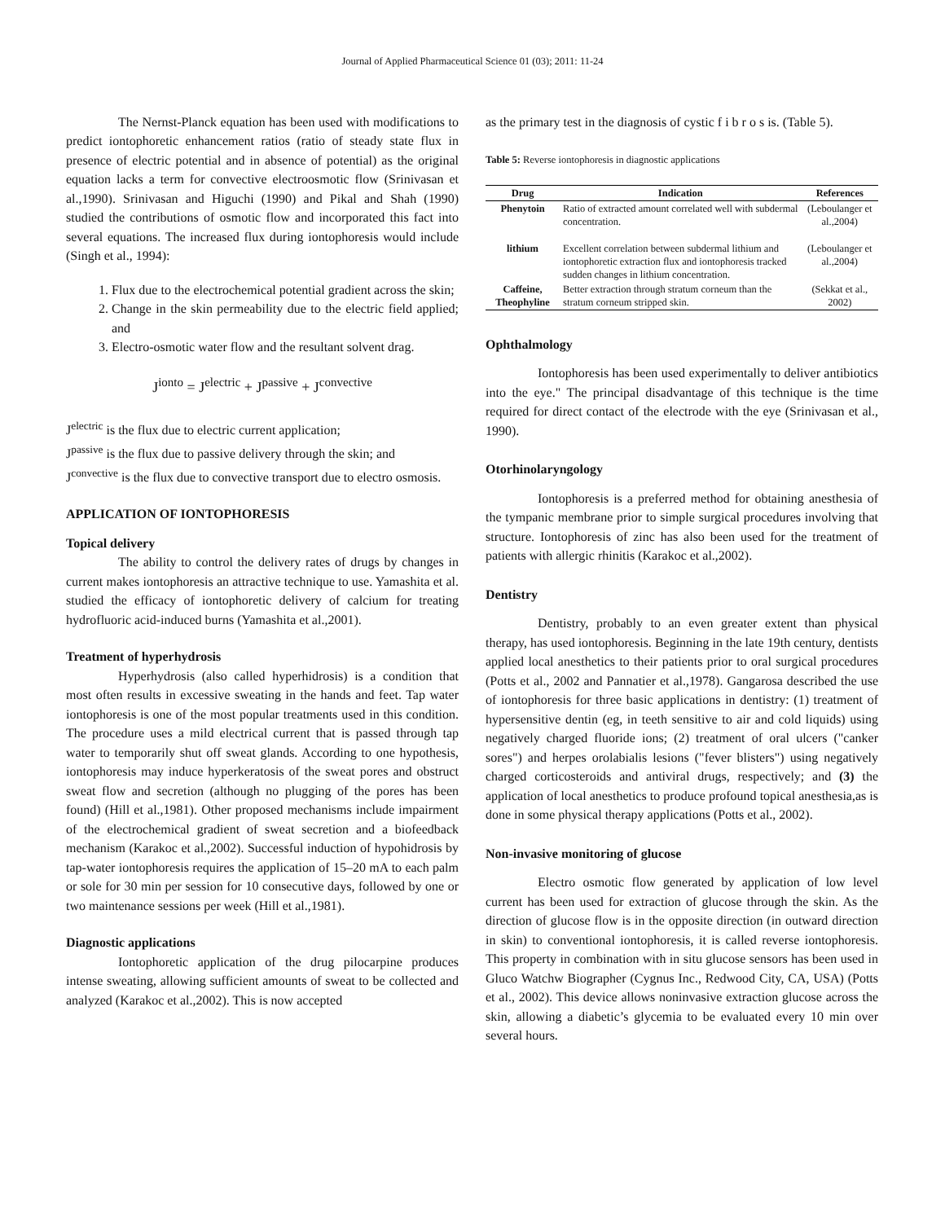Journal of Applied Pharmaceutical Science 01 (03); 2011: 11-24
The Nernst-Planck equation has been used with modifications to predict iontophoretic enhancement ratios (ratio of steady state flux in presence of electric potential and in absence of potential) as the original equation lacks a term for convective electroosmotic flow (Srinivasan et al.,1990). Srinivasan and Higuchi (1990) and Pikal and Shah (1990) studied the contributions of osmotic flow and incorporated this fact into several equations. The increased flux during iontophoresis would include (Singh et al., 1994):
1. Flux due to the electrochemical potential gradient across the skin;
2. Change in the skin permeability due to the electric field applied; and
3. Electro-osmotic water flow and the resultant solvent drag.
J<sup>ionto</sup> = J<sup>electric</sup> + J<sup>passive</sup> + J<sup>convective</sup>
J<sup>electric</sup> is the flux due to electric current application;
J<sup>passive</sup> is the flux due to passive delivery through the skin; and
J<sup>convective</sup> is the flux due to convective transport due to electro osmosis.
APPLICATION OF IONTOPHORESIS
Topical delivery
The ability to control the delivery rates of drugs by changes in current makes iontophoresis an attractive technique to use. Yamashita et al. studied the efficacy of iontophoretic delivery of calcium for treating hydrofluoric acid-induced burns (Yamashita et al.,2001).
Treatment of hyperhydrosis
Hyperhydrosis (also called hyperhidrosis) is a condition that most often results in excessive sweating in the hands and feet. Tap water iontophoresis is one of the most popular treatments used in this condition. The procedure uses a mild electrical current that is passed through tap water to temporarily shut off sweat glands. According to one hypothesis, iontophoresis may induce hyperkeratosis of the sweat pores and obstruct sweat flow and secretion (although no plugging of the pores has been found) (Hill et al.,1981). Other proposed mechanisms include impairment of the electrochemical gradient of sweat secretion and a biofeedback mechanism (Karakoc et al.,2002). Successful induction of hypohidrosis by tap-water iontophoresis requires the application of 15–20 mA to each palm or sole for 30 min per session for 10 consecutive days, followed by one or two maintenance sessions per week (Hill et al.,1981).
Diagnostic applications
Iontophoretic application of the drug pilocarpine produces intense sweating, allowing sufficient amounts of sweat to be collected and analyzed (Karakoc et al.,2002). This is now accepted
as the primary test in the diagnosis of cystic f i b r o s is. (Table 5).
Table 5: Reverse iontophoresis in diagnostic applications
| Drug | Indication | References |
| --- | --- | --- |
| Phenytoin | Ratio of extracted amount correlated well with subdermal concentration. | (Leboulanger et al.,2004) |
| lithium | Excellent correlation between subdermal lithium and iontophoretic extraction flux and iontophoresis tracked sudden changes in lithium concentration. | (Leboulanger et al.,2004) |
| Caffeine, Theophyline | Better extraction through stratum corneum than the stratum corneum stripped skin. | (Sekkat et al., 2002) |
Ophthalmology
Iontophoresis has been used experimentally to deliver antibiotics into the eye." The principal disadvantage of this technique is the time required for direct contact of the electrode with the eye (Srinivasan et al., 1990).
Otorhinolaryngology
Iontophoresis is a preferred method for obtaining anesthesia of the tympanic membrane prior to simple surgical procedures involving that structure. Iontophoresis of zinc has also been used for the treatment of patients with allergic rhinitis (Karakoc et al.,2002).
Dentistry
Dentistry, probably to an even greater extent than physical therapy, has used iontophoresis. Beginning in the late 19th century, dentists applied local anesthetics to their patients prior to oral surgical procedures (Potts et al., 2002 and Pannatier et al.,1978). Gangarosa described the use of iontophoresis for three basic applications in dentistry: (1) treatment of hypersensitive dentin (eg, in teeth sensitive to air and cold liquids) using negatively charged fluoride ions; (2) treatment of oral ulcers ("canker sores") and herpes orolabialis lesions ("fever blisters") using negatively charged corticosteroids and antiviral drugs, respectively; and (3) the application of local anesthetics to produce profound topical anesthesia,as is done in some physical therapy applications (Potts et al., 2002).
Non-invasive monitoring of glucose
Electro osmotic flow generated by application of low level current has been used for extraction of glucose through the skin. As the direction of glucose flow is in the opposite direction (in outward direction in skin) to conventional iontophoresis, it is called reverse iontophoresis. This property in combination with in situ glucose sensors has been used in Gluco Watchw Biographer (Cygnus Inc., Redwood City, CA, USA) (Potts et al., 2002). This device allows noninvasive extraction glucose across the skin, allowing a diabetic’s glycemia to be evaluated every 10 min over several hours.